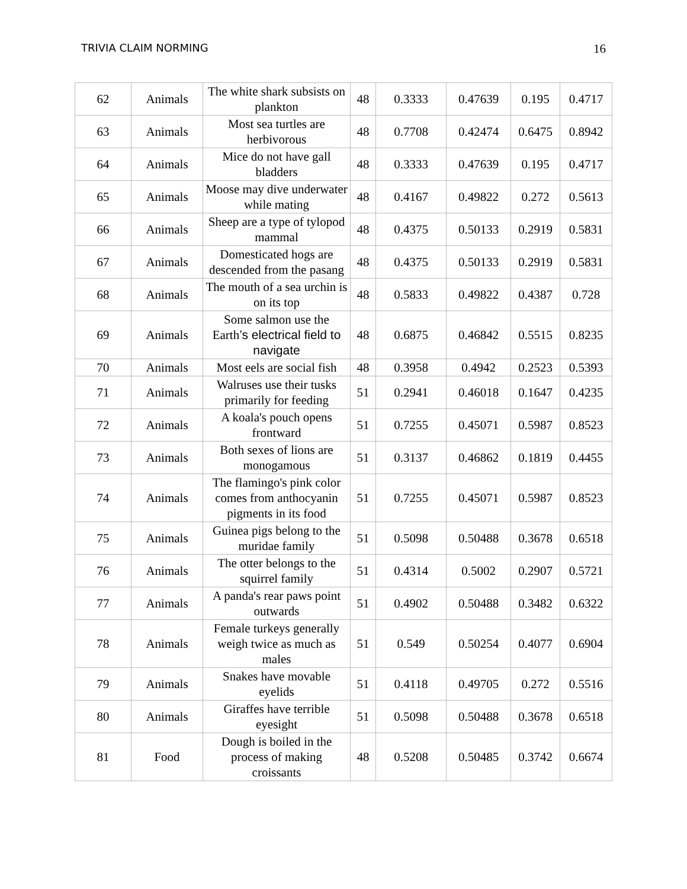TRIVIA CLAIM NORMING 16
| 62 | Animals | The white shark subsists on plankton | 48 | 0.3333 | 0.47639 | 0.195 | 0.4717 |
| 63 | Animals | Most sea turtles are herbivorous | 48 | 0.7708 | 0.42474 | 0.6475 | 0.8942 |
| 64 | Animals | Mice do not have gall bladders | 48 | 0.3333 | 0.47639 | 0.195 | 0.4717 |
| 65 | Animals | Moose may dive underwater while mating | 48 | 0.4167 | 0.49822 | 0.272 | 0.5613 |
| 66 | Animals | Sheep are a type of tylopod mammal | 48 | 0.4375 | 0.50133 | 0.2919 | 0.5831 |
| 67 | Animals | Domesticated hogs are descended from the pasang | 48 | 0.4375 | 0.50133 | 0.2919 | 0.5831 |
| 68 | Animals | The mouth of a sea urchin is on its top | 48 | 0.5833 | 0.49822 | 0.4387 | 0.728 |
| 69 | Animals | Some salmon use the Earth ’s electrical field to navigate | 48 | 0.6875 | 0.46842 | 0.5515 | 0.8235 |
| 70 | Animals | Most eels are social fish | 48 | 0.3958 | 0.4942 | 0.2523 | 0.5393 |
| 71 | Animals | Walruses use their tusks primarily for feeding | 51 | 0.2941 | 0.46018 | 0.1647 | 0.4235 |
| 72 | Animals | A koala's pouch opens frontward | 51 | 0.7255 | 0.45071 | 0.5987 | 0.8523 |
| 73 | Animals | Both sexes of lions are monogamous | 51 | 0.3137 | 0.46862 | 0.1819 | 0.4455 |
| 74 | Animals | The flamingo's pink color comes from anthocyanin pigments in its food | 51 | 0.7255 | 0.45071 | 0.5987 | 0.8523 |
| 75 | Animals | Guinea pigs belong to the muridae family | 51 | 0.5098 | 0.50488 | 0.3678 | 0.6518 |
| 76 | Animals | The otter belongs to the squirrel family | 51 | 0.4314 | 0.5002 | 0.2907 | 0.5721 |
| 77 | Animals | A panda's rear paws point outwards | 51 | 0.4902 | 0.50488 | 0.3482 | 0.6322 |
| 78 | Animals | Female turkeys generally weigh twice as much as males | 51 | 0.549 | 0.50254 | 0.4077 | 0.6904 |
| 79 | Animals | Snakes have movable eyelids | 51 | 0.4118 | 0.49705 | 0.272 | 0.5516 |
| 80 | Animals | Giraffes have terrible eyesight | 51 | 0.5098 | 0.50488 | 0.3678 | 0.6518 |
| 81 | Food | Dough is boiled in the process of making croissants | 48 | 0.5208 | 0.50485 | 0.3742 | 0.6674 |